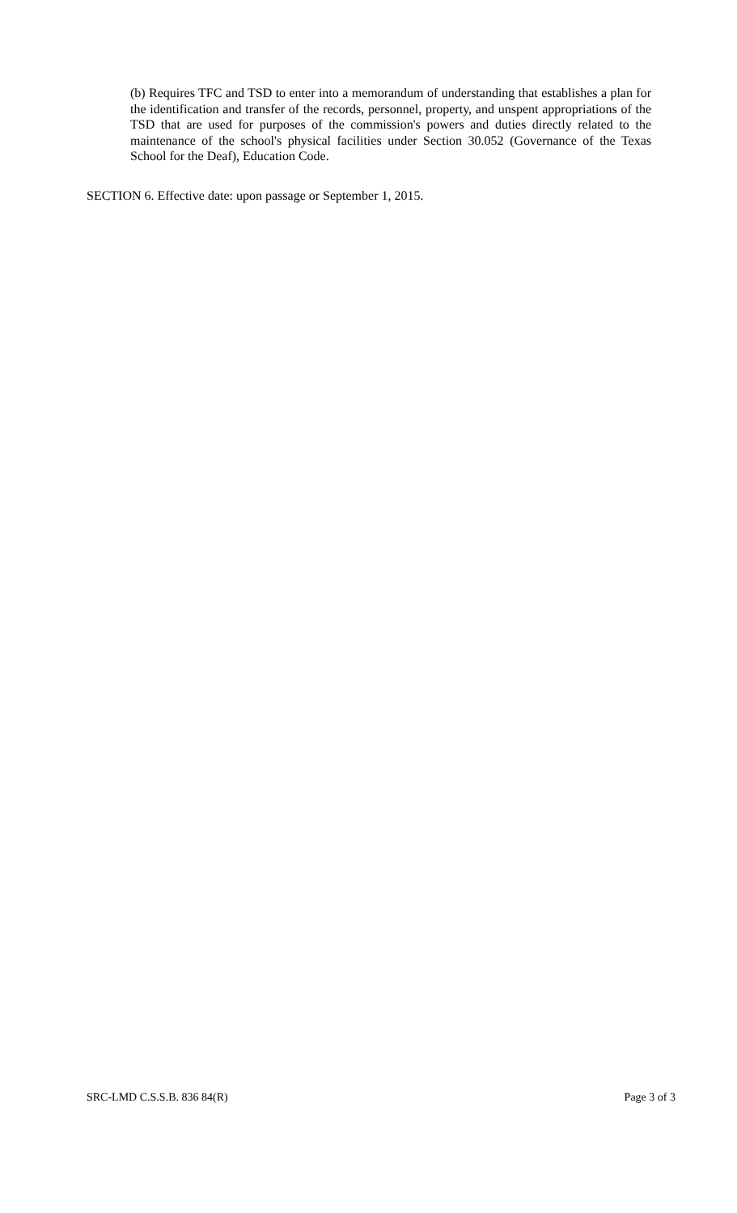(b) Requires TFC and TSD to enter into a memorandum of understanding that establishes a plan for the identification and transfer of the records, personnel, property, and unspent appropriations of the TSD that are used for purposes of the commission's powers and duties directly related to the maintenance of the school's physical facilities under Section 30.052 (Governance of the Texas School for the Deaf), Education Code.
SECTION 6. Effective date: upon passage or September 1, 2015.
SRC-LMD C.S.S.B. 836 84(R) Page 3 of 3